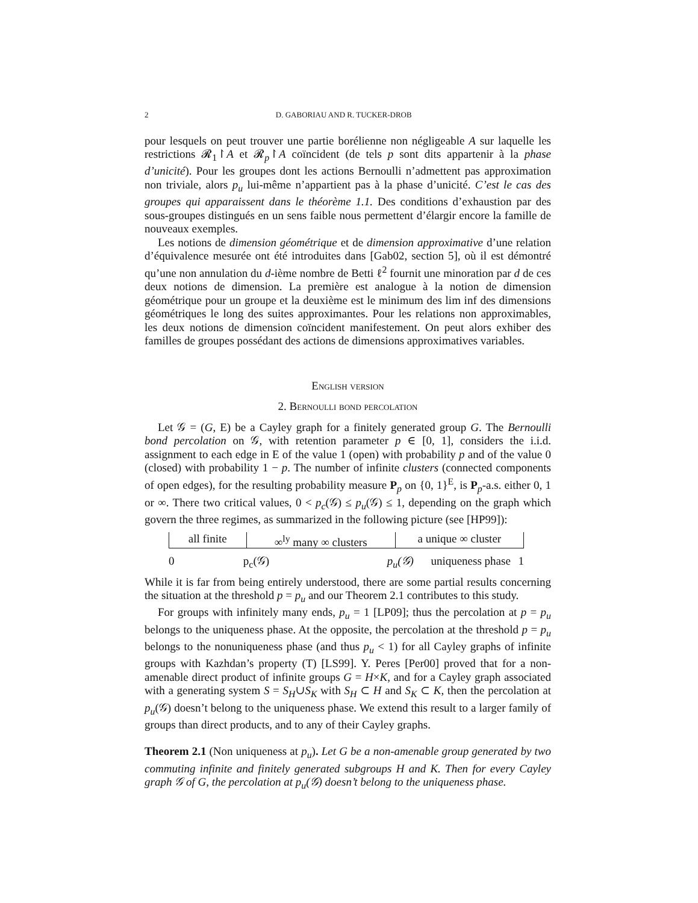2 D. GABORIAU AND R. TUCKER-DROB
pour lesquels on peut trouver une partie borélienne non négligeable A sur laquelle les restrictions 𝓡<sub>1</sub>↾A et 𝓡<sub>p</sub>↾A coïncident (de tels p sont dits appartenir à la phase d’unicité). Pour les groupes dont les actions Bernoulli n’admettent pas approximation non triviale, alors p<sub>u</sub> lui-même n’appartient pas à la phase d’unicité. C’est le cas des groupes qui apparaissent dans le théorème 1.1. Des conditions d’exhaustion par des sous-groupes distingués en un sens faible nous permettent d’élargir encore la famille de nouveaux exemples.
Les notions de dimension géométrique et de dimension approximative d’une relation d’équivalence mesurée ont été introduites dans [Gab02, section 5], où il est démontré qu’une non annulation du d-ième nombre de Betti ℓ<sup>2</sup> fournit une minoration par d de ces deux notions de dimension. La première est analogue à la notion de dimension géométrique pour un groupe et la deuxième est le minimum des lim inf des dimensions géométriques le long des suites approximantes. Pour les relations non approximables, les deux notions de dimension coïncident manifestement. On peut alors exhiber des familles de groupes possédant des actions de dimensions approximatives variables.
English version
2. Bernoulli bond percolation
Let 𝒢 = (G, E) be a Cayley graph for a finitely generated group G. The Bernoulli bond percolation on 𝒢, with retention parameter p ∈ [0, 1], considers the i.i.d. assignment to each edge in E of the value 1 (open) with probability p and of the value 0 (closed) with probability 1 − p. The number of infinite clusters (connected components of open edges), for the resulting probability measure P<sub>p</sub> on {0, 1}<sup>E</sup>, is P<sub>p</sub>-a.s. either 0, 1 or ∞. There two critical values, 0 < p<sub>c</sub>(𝒢) ≤ p<sub>u</sub>(𝒢) ≤ 1, depending on the graph which govern the three regimes, as summarized in the following picture (see [HP99]):
all finite ∞<sup>ly</sup> many ∞ clusters a unique ∞ cluster
0 p<sub>c</sub>(𝒢) p<sub>u</sub>(𝒢) uniqueness phase 1
While it is far from being entirely understood, there are some partial results concerning the situation at the threshold p = p<sub>u</sub> and our Theorem 2.1 contributes to this study.
For groups with infinitely many ends, p<sub>u</sub> = 1 [LP09]; thus the percolation at p = p<sub>u</sub> belongs to the uniqueness phase. At the opposite, the percolation at the threshold p = p<sub>u</sub> belongs to the nonuniqueness phase (and thus p<sub>u</sub> < 1) for all Cayley graphs of infinite groups with Kazhdan’s property (T) [LS99]. Y. Peres [Per00] proved that for a non-amenable direct product of infinite groups G = H×K, and for a Cayley graph associated with a generating system S = S<sub>H</sub>∪S<sub>K</sub> with S<sub>H</sub> ⊂ H and S<sub>K</sub> ⊂ K, then the percolation at p<sub>u</sub>(𝒢) doesn’t belong to the uniqueness phase. We extend this result to a larger family of groups than direct products, and to any of their Cayley graphs.
Theorem 2.1 (Non uniqueness at p<sub>u</sub>). Let G be a non-amenable group generated by two commuting infinite and finitely generated subgroups H and K. Then for every Cayley graph 𝒢 of G, the percolation at p<sub>u</sub>(𝒢) doesn’t belong to the uniqueness phase.